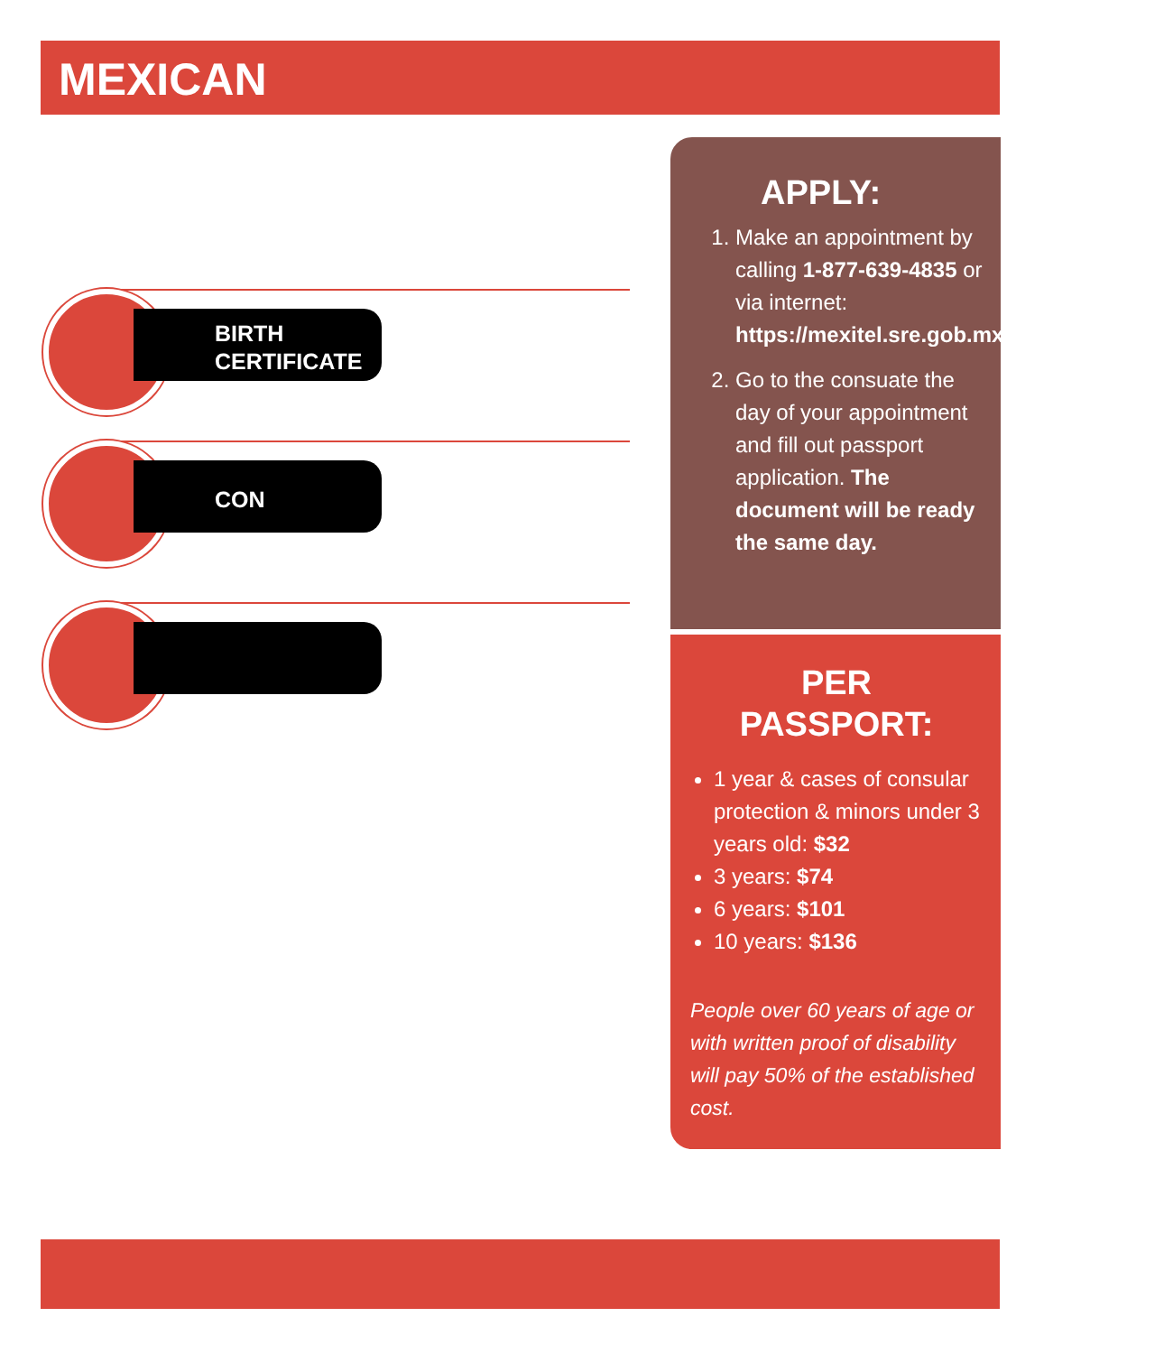MEXICAN
BIRTH
CERTIFICATE
CON
APPLY:
1. Make an appointment by calling 1-877-639-4835 or via internet: https://mexitel.sre.gob.mx/citas.webportal/
2. Go to the consuate the day of your appointment and fill out passport application. The document will be ready the same day.
PER
PASSPORT:
1 year & cases of consular protection & minors under 3 years old: $32
3 years: $74
6 years: $101
10 years: $136
People over 60 years of age or with written proof of disability will pay 50% of the established cost.